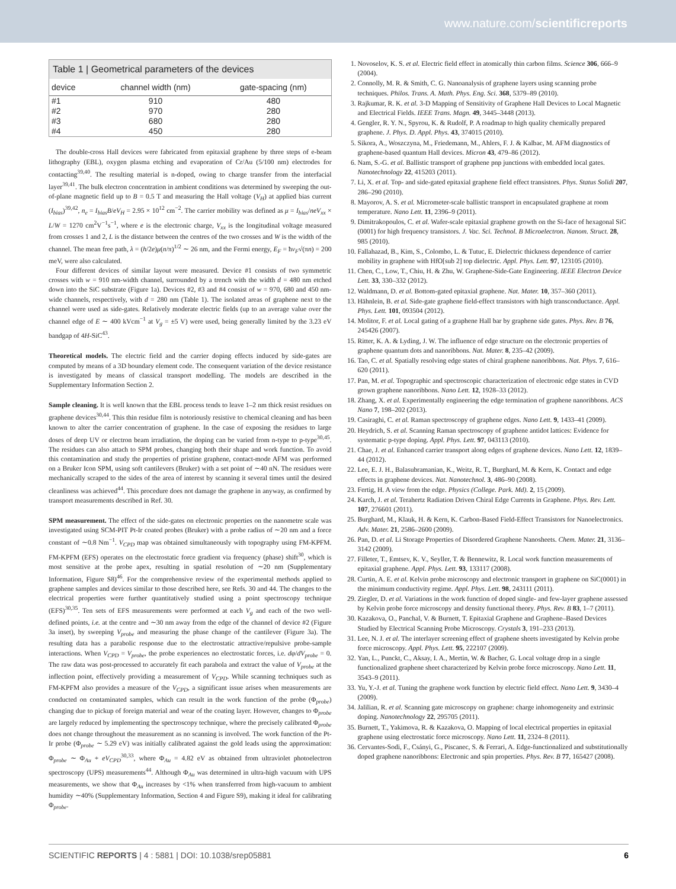www.nature.com/scientificreports
Table 1 | Geometrical parameters of the devices
| device | channel width (nm) | gate-spacing (nm) |
| --- | --- | --- |
| #1 | 910 | 480 |
| #2 | 970 | 280 |
| #3 | 680 | 280 |
| #4 | 450 | 280 |
The double-cross Hall devices were fabricated from epitaxial graphene by three steps of e-beam lithography (EBL), oxygen plasma etching and evaporation of Cr/Au (5/100 nm) electrodes for contacting<sup>39,40</sup>. The resulting material is n-doped, owing to charge transfer from the interfacial layer<sup>39,41</sup>. The bulk electron concentration in ambient conditions was determined by sweeping the out-of-plane magnetic field up to B = 0.5 T and measuring the Hall voltage (V<sub>H</sub>) at applied bias current (I<sub>bias</sub>)<sup>39,42</sup>, n<sub>e</sub> = I<sub>bias</sub>B/eV<sub>H</sub> = 2.95 × 10<sup>12</sup> cm<sup>−2</sup>. The carrier mobility was defined as μ = I<sub>bias</sub>/neV<sub>xx</sub> × L/W = 1270 cm<sup>2</sup>V<sup>−1</sup>s<sup>−1</sup>, where e is the electronic charge, V<sub>xx</sub> is the longitudinal voltage measured from crosses 1 and 2, L is the distance between the centres of the two crosses and W is the width of the channel. The mean free path, λ = (h/2e)μ(n/π)<sup>1/2</sup> ∼ 26 nm, and the Fermi energy, E<sub>F</sub> = ħv<sub>F</sub>√(πn) = 200 meV, were also calculated.
Four different devices of similar layout were measured. Device #1 consists of two symmetric crosses with w = 910 nm-width channel, surrounded by a trench with the width d = 480 nm etched down into the SiC substrate (Figure 1a). Devices #2, #3 and #4 consist of w = 970, 680 and 450 nm-wide channels, respectively, with d = 280 nm (Table 1). The isolated areas of graphene next to the channel were used as side-gates. Relatively moderate electric fields (up to an average value over the channel edge of E ∼ 400 kVcm<sup>−1</sup> at V<sub>g</sub> = ±5 V) were used, being generally limited by the 3.23 eV bandgap of 4H-SiC<sup>43</sup>.
Theoretical models. The electric field and the carrier doping effects induced by side-gates are computed by means of a 3D boundary element code. The consequent variation of the device resistance is investigated by means of classical transport modelling. The models are described in the Supplementary Information Section 2.
Sample cleaning. It is well known that the EBL process tends to leave 1–2 nm thick resist residues on graphene devices<sup>30,44</sup>. This thin residue film is notoriously resistive to chemical cleaning and has been known to alter the carrier concentration of graphene. In the case of exposing the residues to large doses of deep UV or electron beam irradiation, the doping can be varied from n-type to p-type<sup>30,45</sup>. The residues can also attach to SPM probes, changing both their shape and work function. To avoid this contamination and study the properties of pristine graphene, contact-mode AFM was performed on a Bruker Icon SPM, using soft cantilevers (Bruker) with a set point of ∼40 nN. The residues were mechanically scraped to the sides of the area of interest by scanning it several times until the desired cleanliness was achieved<sup>44</sup>. This procedure does not damage the graphene in anyway, as confirmed by transport measurements described in Ref. 30.
SPM measurement. The effect of the side-gates on electronic properties on the nanometre scale was investigated using SCM-PIT Pt-Ir coated probes (Bruker) with a probe radius of ∼20 nm and a force constant of ∼0.8 Nm<sup>−1</sup>. V<sub>CPD</sub> map was obtained simultaneously with topography using FM-KPFM. FM-KPFM (EFS) operates on the electrostatic force gradient via frequency (phase) shift<sup>30</sup>, which is most sensitive at the probe apex, resulting in spatial resolution of ∼20 nm (Supplementary Information, Figure S8)<sup>46</sup>. For the comprehensive review of the experimental methods applied to graphene samples and devices similar to those described here, see Refs. 30 and 44. The changes to the electrical properties were further quantitatively studied using a point spectroscopy technique (EFS)<sup>30,35</sup>. Ten sets of EFS measurements were performed at each V<sub>g</sub> and each of the two well-defined points, i.e. at the centre and ∼30 nm away from the edge of the channel of device #2 (Figure 3a inset), by sweeping V<sub>probe</sub> and measuring the phase change of the cantilever (Figure 3a). The resulting data has a parabolic response due to the electrostatic attractive/repulsive probe-sample interactions. When V<sub>CPD</sub> = V<sub>probe</sub>, the probe experiences no electrostatic forces, i.e. dφ/dV<sub>probe</sub> = 0. The raw data was post-processed to accurately fit each parabola and extract the value of V<sub>probe</sub> at the inflection point, effectively providing a measurement of V<sub>CPD</sub>. While scanning techniques such as FM-KPFM also provides a measure of the V<sub>CPD</sub>, a significant issue arises when measurements are conducted on contaminated samples, which can result in the work function of the probe (Φ<sub>probe</sub>) changing due to pickup of foreign material and wear of the coating layer. However, changes to Φ<sub>probe</sub> are largely reduced by implementing the spectroscopy technique, where the precisely calibrated Φ<sub>probe</sub> does not change throughout the measurement as no scanning is involved. The work function of the Pt-Ir probe (Φ<sub>probe</sub> ∼ 5.29 eV) was initially calibrated against the gold leads using the approximation: Φ<sub>probe</sub> ∼ Φ<sub>Au</sub> + eV<sub>CPD</sub><sup>30,33</sup>, where Φ<sub>Au</sub> = 4.82 eV as obtained from ultraviolet photoelectron spectroscopy (UPS) measurements<sup>44</sup>. Although Φ<sub>Au</sub> was determined in ultra-high vacuum with UPS measurements, we show that Φ<sub>Au</sub> increases by <1% when transferred from high-vacuum to ambient humidity ∼40% (Supplementary Information, Section 4 and Figure S9), making it ideal for calibrating Φ<sub>probe</sub>.
1. Novoselov, K. S. et al. Electric field effect in atomically thin carbon films. Science 306, 666–9 (2004).
2. Connolly, M. R. & Smith, C. G. Nanoanalysis of graphene layers using scanning probe techniques. Philos. Trans. A. Math. Phys. Eng. Sci. 368, 5379–89 (2010).
3. Rajkumar, R. K. et al. 3-D Mapping of Sensitivity of Graphene Hall Devices to Local Magnetic and Electrical Fields. IEEE Trans. Magn. 49, 3445–3448 (2013).
4. Gengler, R. Y. N., Spyrou, K. & Rudolf, P. A roadmap to high quality chemically prepared graphene. J. Phys. D. Appl. Phys. 43, 374015 (2010).
5. Sikora, A., Woszczyna, M., Friedemann, M., Ahlers, F. J. & Kalbac, M. AFM diagnostics of graphene-based quantum Hall devices. Micron 43, 479–86 (2012).
6. Nam, S.-G. et al. Ballistic transport of graphene pnp junctions with embedded local gates. Nanotechnology 22, 415203 (2011).
7. Li, X. et al. Top- and side-gated epitaxial graphene field effect transistors. Phys. Status Solidi 207, 286–290 (2010).
8. Mayorov, A. S. et al. Micrometer-scale ballistic transport in encapsulated graphene at room temperature. Nano Lett. 11, 2396–9 (2011).
9. Dimitrakopoulos, C. et al. Wafer-scale epitaxial graphene growth on the Si-face of hexagonal SiC (0001) for high frequency transistors. J. Vac. Sci. Technol. B Microelectron. Nanom. Struct. 28, 985 (2010).
10. Fallahazad, B., Kim, S., Colombo, L. & Tutuc, E. Dielectric thickness dependence of carrier mobility in graphene with HfO[sub 2] top dielectric. Appl. Phys. Lett. 97, 123105 (2010).
11. Chen, C., Low, T., Chiu, H. & Zhu, W. Graphene-Side-Gate Engineering. IEEE Electron Device Lett. 33, 330–332 (2012).
12. Waldmann, D. et al. Bottom-gated epitaxial graphene. Nat. Mater. 10, 357–360 (2011).
13. Hähnlein, B. et al. Side-gate graphene field-effect transistors with high transconductance. Appl. Phys. Lett. 101, 093504 (2012).
14. Molitor, F. et al. Local gating of a graphene Hall bar by graphene side gates. Phys. Rev. B 76, 245426 (2007).
15. Ritter, K. A. & Lyding, J. W. The influence of edge structure on the electronic properties of graphene quantum dots and nanoribbons. Nat. Mater. 8, 235–42 (2009).
16. Tao, C. et al. Spatially resolving edge states of chiral graphene nanoribbons. Nat. Phys. 7, 616–620 (2011).
17. Pan, M. et al. Topographic and spectroscopic characterization of electronic edge states in CVD grown graphene nanoribbons. Nano Lett. 12, 1928–33 (2012).
18. Zhang, X. et al. Experimentally engineering the edge termination of graphene nanoribbons. ACS Nano 7, 198–202 (2013).
19. Casiraghi, C. et al. Raman spectroscopy of graphene edges. Nano Lett. 9, 1433–41 (2009).
20. Heydrich, S. et al. Scanning Raman spectroscopy of graphene antidot lattices: Evidence for systematic p-type doping. Appl. Phys. Lett. 97, 043113 (2010).
21. Chae, J. et al. Enhanced carrier transport along edges of graphene devices. Nano Lett. 12, 1839–44 (2012).
22. Lee, E. J. H., Balasubramanian, K., Weitz, R. T., Burghard, M. & Kern, K. Contact and edge effects in graphene devices. Nat. Nanotechnol. 3, 486–90 (2008).
23. Fertig, H. A view from the edge. Physics (College. Park. Md). 2, 15 (2009).
24. Karch, J. et al. Terahertz Radiation Driven Chiral Edge Currents in Graphene. Phys. Rev. Lett. 107, 276601 (2011).
25. Burghard, M., Klauk, H. & Kern, K. Carbon-Based Field-Effect Transistors for Nanoelectronics. Adv. Mater. 21, 2586–2600 (2009).
26. Pan, D. et al. Li Storage Properties of Disordered Graphene Nanosheets. Chem. Mater. 21, 3136–3142 (2009).
27. Filleter, T., Emtsev, K. V., Seyller, T. & Bennewitz, R. Local work function measurements of epitaxial graphene. Appl. Phys. Lett. 93, 133117 (2008).
28. Curtin, A. E. et al. Kelvin probe microscopy and electronic transport in graphene on SiC(0001) in the minimum conductivity regime. Appl. Phys. Lett. 98, 243111 (2011).
29. Ziegler, D. et al. Variations in the work function of doped single- and few-layer graphene assessed by Kelvin probe force microscopy and density functional theory. Phys. Rev. B 83, 1–7 (2011).
30. Kazakova, O., Panchal, V. & Burnett, T. Epitaxial Graphene and Graphene–Based Devices Studied by Electrical Scanning Probe Microscopy. Crystals 3, 191–233 (2013).
31. Lee, N. J. et al. The interlayer screening effect of graphene sheets investigated by Kelvin probe force microscopy. Appl. Phys. Lett. 95, 222107 (2009).
32. Yan, L., Punckt, C., Aksay, I. A., Mertin, W. & Bacher, G. Local voltage drop in a single functionalized graphene sheet characterized by Kelvin probe force microscopy. Nano Lett. 11, 3543–9 (2011).
33. Yu, Y.-J. et al. Tuning the graphene work function by electric field effect. Nano Lett. 9, 3430–4 (2009).
34. Jalilian, R. et al. Scanning gate microscopy on graphene: charge inhomogeneity and extrinsic doping. Nanotechnology 22, 295705 (2011).
35. Burnett, T., Yakimova, R. & Kazakova, O. Mapping of local electrical properties in epitaxial graphene using electrostatic force microscopy. Nano Lett. 11, 2324–8 (2011).
36. Cervantes-Sodi, F., Csányi, G., Piscanec, S. & Ferrari, A. Edge-functionalized and substitutionally doped graphene nanoribbons: Electronic and spin properties. Phys. Rev. B 77, 165427 (2008).
SCIENTIFIC REPORTS | 4 : 5881 | DOI: 10.1038/srep05881 6